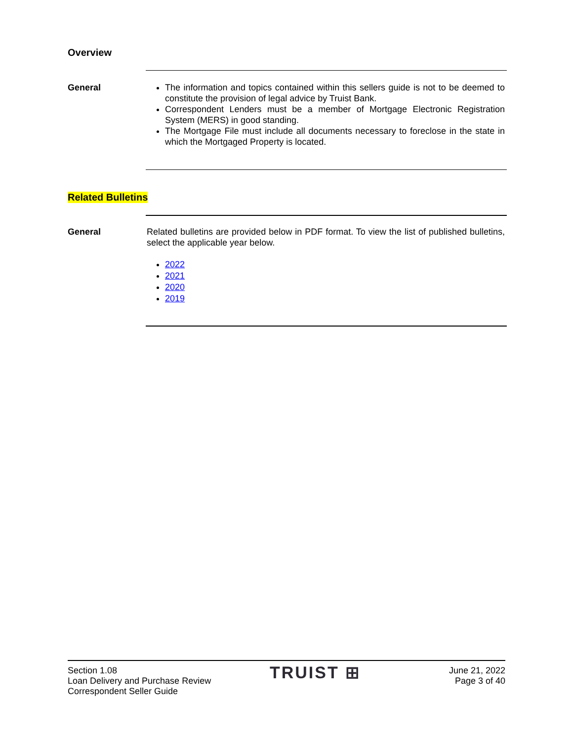Overview
General The information and topics contained within this sellers guide is not to be deemed to constitute the provision of legal advice by Truist Bank.
Correspondent Lenders must be a member of Mortgage Electronic Registration System (MERS) in good standing.
The Mortgage File must include all documents necessary to foreclose in the state in which the Mortgaged Property is located.
Related Bulletins
General Related bulletins are provided below in PDF format. To view the list of published bulletins, select the applicable year below.
2022
2021
2020
2019
Section 1.08
Loan Delivery and Purchase Review
Correspondent Seller Guide
TRUIST ⊞
June 21, 2022
Page 3 of 40